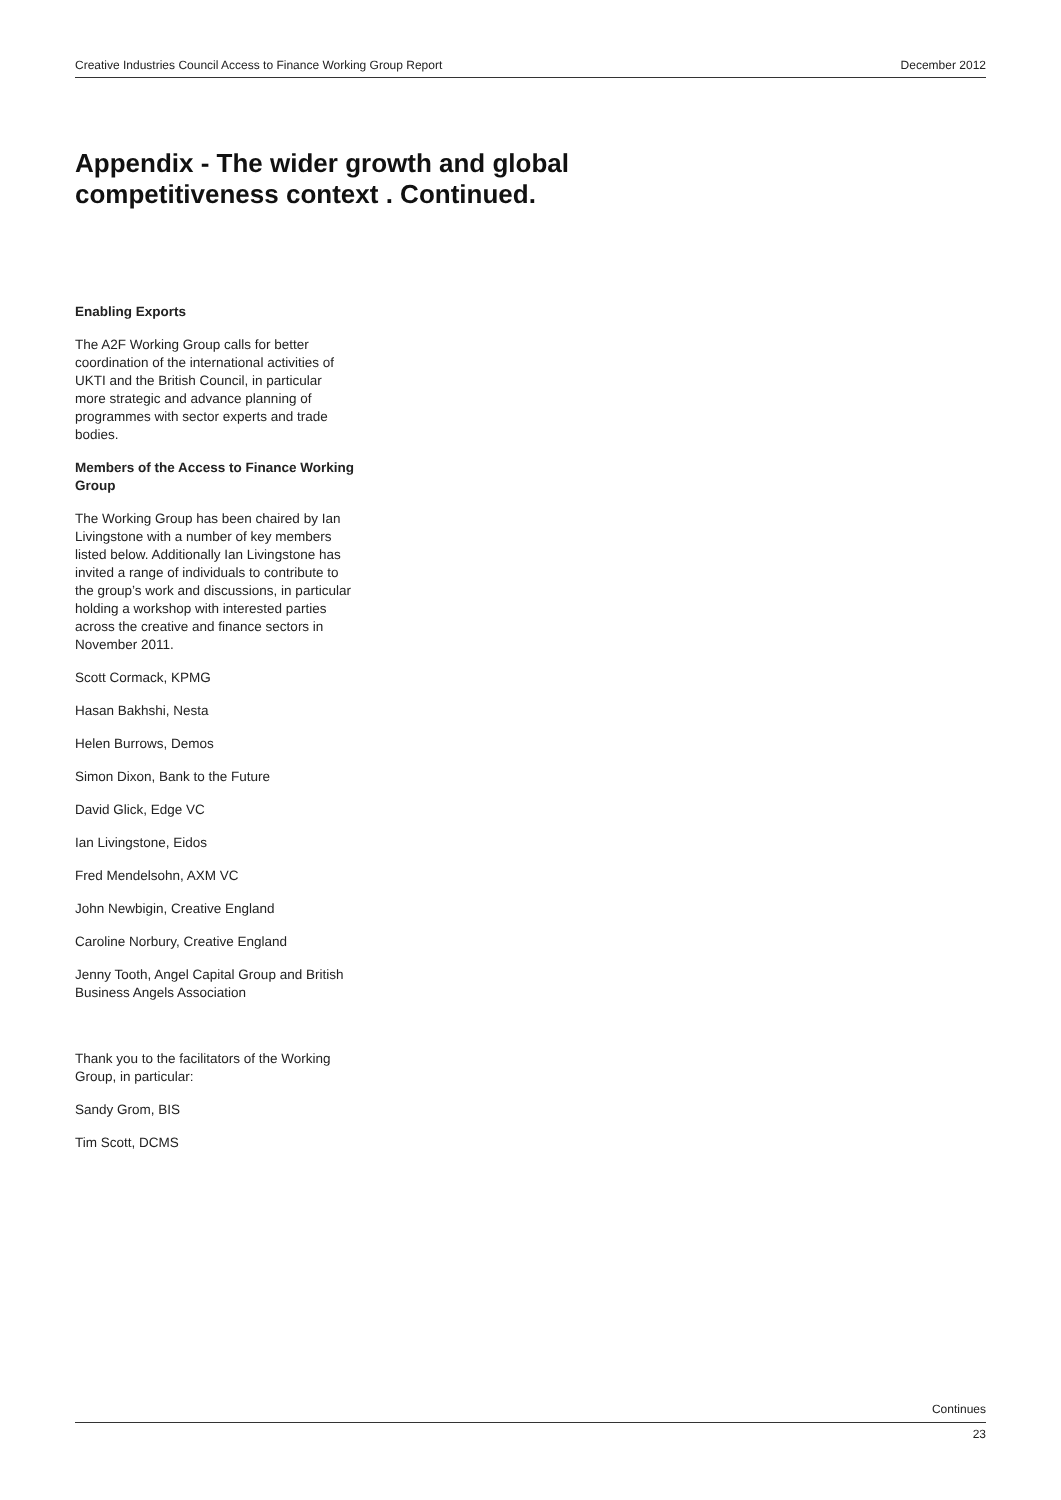Creative Industries Council Access to Finance Working Group Report December 2012
Appendix - The wider growth and global
competitiveness context . Continued.
Enabling Exports
The A2F Working Group calls for better coordination of the international activities of UKTI and the British Council, in particular more strategic and advance planning of programmes with sector experts and trade bodies.
Members of the Access to Finance Working Group
The Working Group has been chaired by Ian Livingstone with a number of key members listed below. Additionally Ian Livingstone has invited a range of individuals to contribute to the group’s work and discussions, in particular holding a workshop with interested parties across the creative and finance sectors in November 2011.
Scott Cormack, KPMG
Hasan Bakhshi, Nesta
Helen Burrows, Demos
Simon Dixon, Bank to the Future
David Glick, Edge VC
Ian Livingstone, Eidos
Fred Mendelsohn, AXM VC
John Newbigin, Creative England
Caroline Norbury, Creative England
Jenny Tooth, Angel Capital Group and British Business Angels Association
Thank you to the facilitators of the Working Group, in particular:
Sandy Grom, BIS
Tim Scott, DCMS
Continues
23